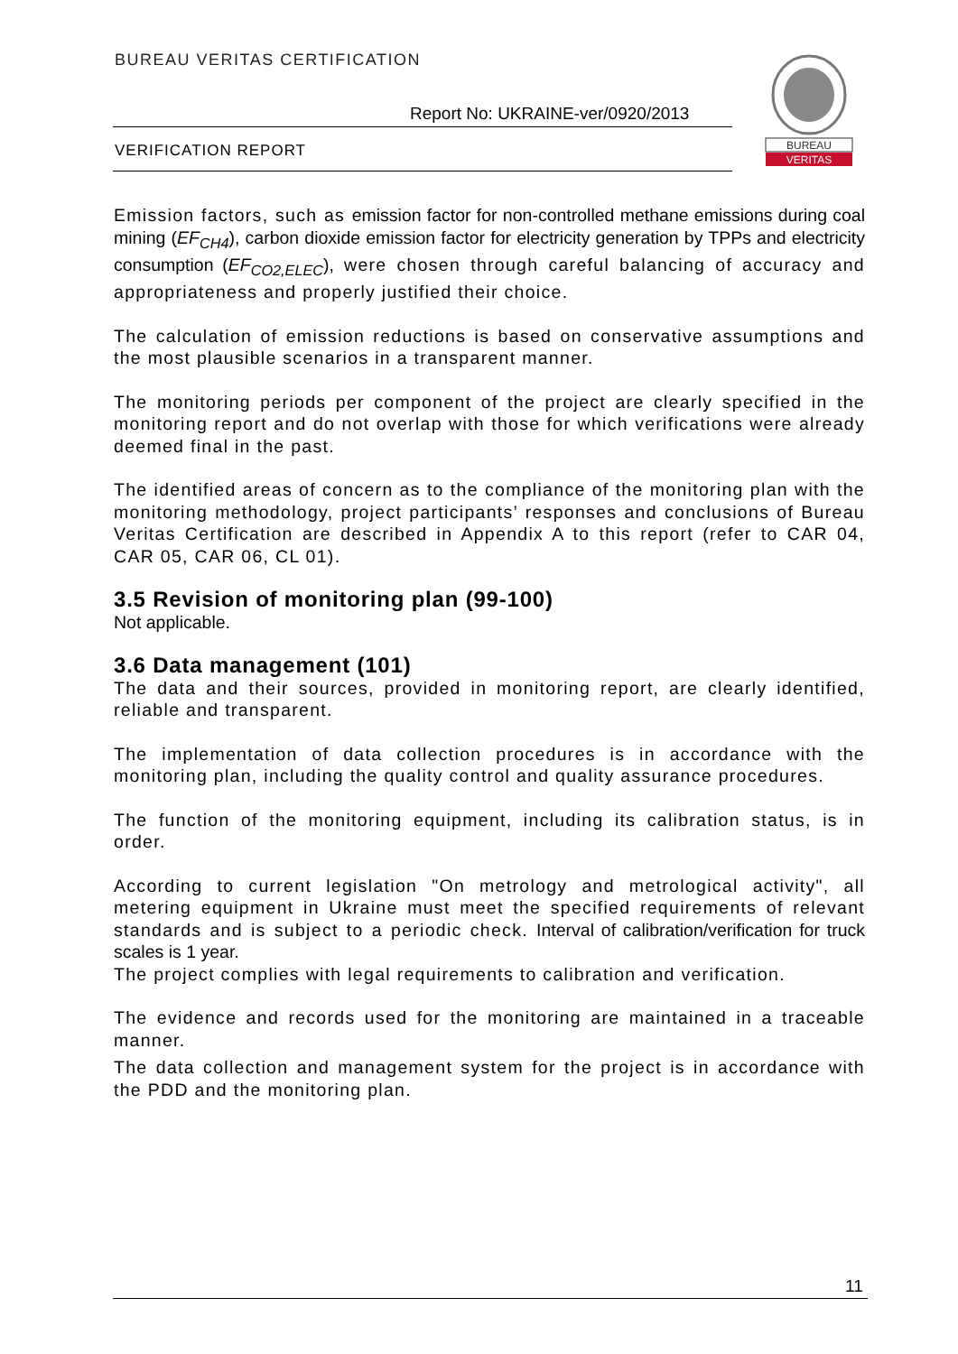BUREAU VERITAS CERTIFICATION
Report No: UKRAINE-ver/0920/2013
VERIFICATION REPORT
BUREAU
VERITAS
Emission factors, such as emission factor for non-controlled methane emissions during coal mining (EF<sub>CH4</sub>), carbon dioxide emission factor for electricity generation by TPPs and electricity consumption (EF<sub>CO2,ELEC</sub>), were chosen through careful balancing of accuracy and appropriateness and properly justified their choice.
The calculation of emission reductions is based on conservative assumptions and the most plausible scenarios in a transparent manner.
The monitoring periods per component of the project are clearly specified in the monitoring report and do not overlap with those for which verifications were already deemed final in the past.
The identified areas of concern as to the compliance of the monitoring plan with the monitoring methodology, project participants’ responses and conclusions of Bureau Veritas Certification are described in Appendix A to this report (refer to CAR 04, CAR 05, CAR 06, CL 01).
3.5 Revision of monitoring plan (99-100)
Not applicable.
3.6 Data management (101)
The data and their sources, provided in monitoring report, are clearly identified, reliable and transparent.
The implementation of data collection procedures is in accordance with the monitoring plan, including the quality control and quality assurance procedures.
The function of the monitoring equipment, including its calibration status, is in order.
According to current legislation "On metrology and metrological activity", all metering equipment in Ukraine must meet the specified requirements of relevant standards and is subject to a periodic check. Interval of calibration/verification for truck scales is 1 year.
The project complies with legal requirements to calibration and verification.
The evidence and records used for the monitoring are maintained in a traceable manner.
The data collection and management system for the project is in accordance with the PDD and the monitoring plan.
11